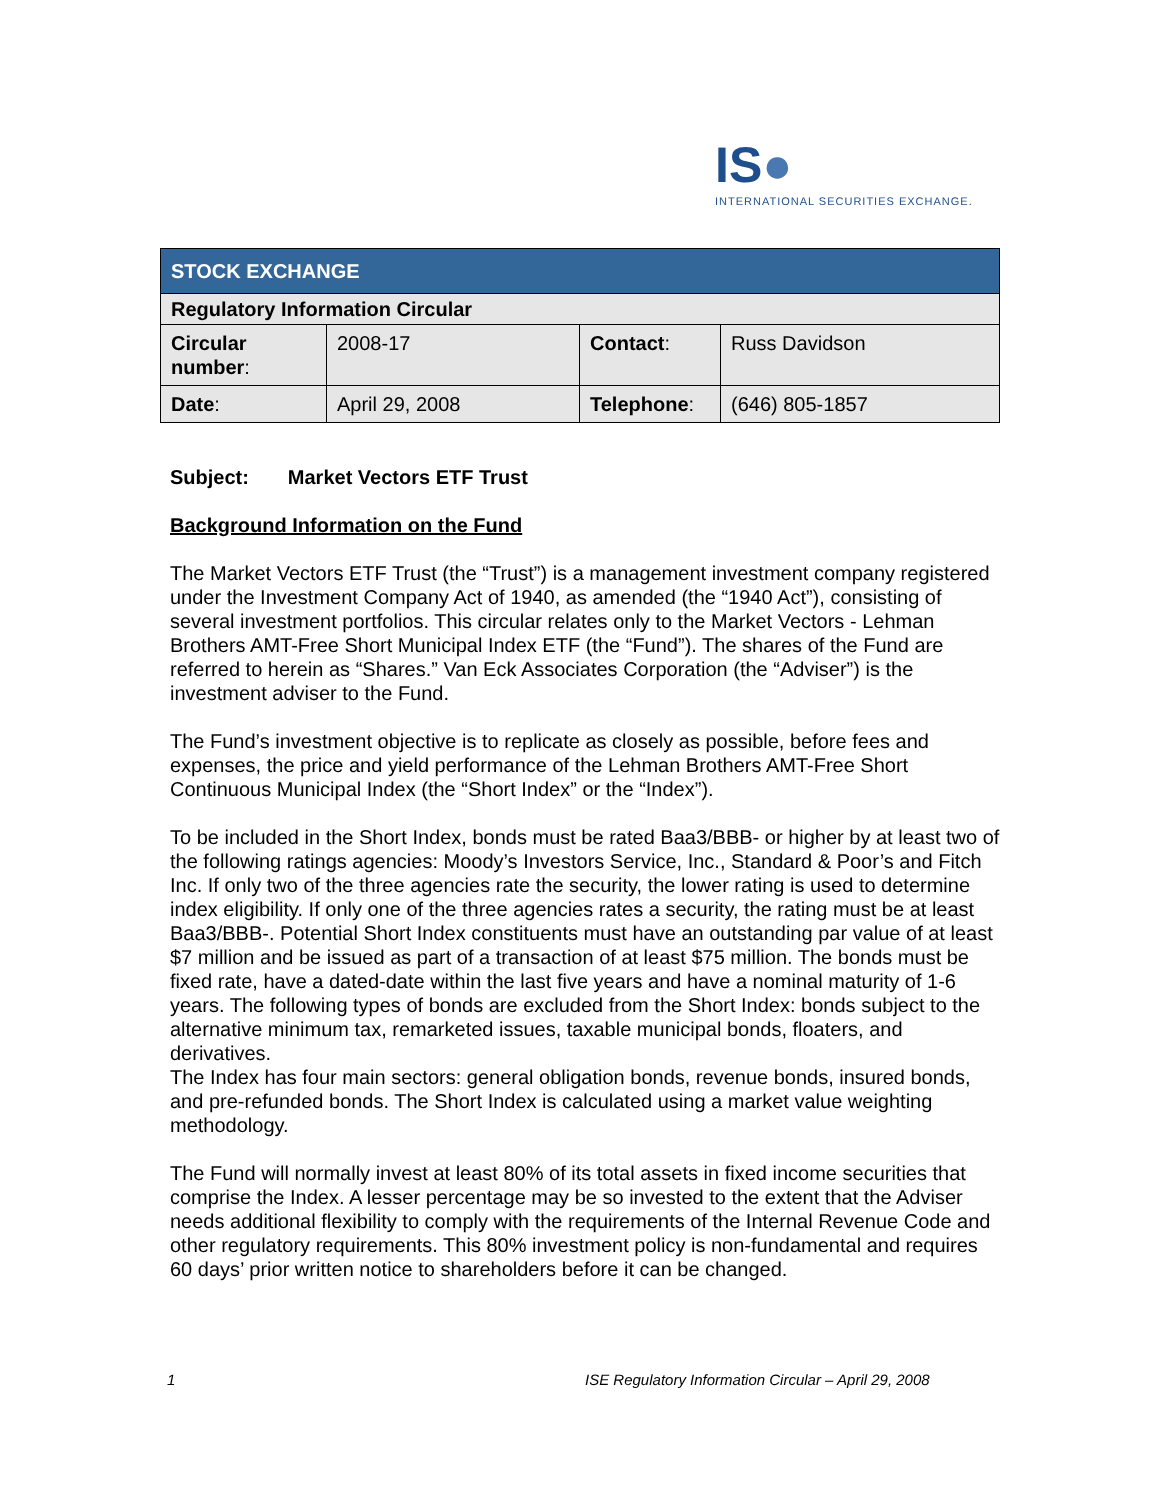IS●
INTERNATIONAL SECURITIES EXCHANGE.
| STOCK EXCHANGE | | | |
| Regulatory Information Circular | | | |
| Circular number : | 2008-17 | Contact : | Russ Davidson |
| Date : | April 29, 2008 | Telephone : | (646) 805-1857 |
Subject: Market Vectors ETF Trust
Background Information on the Fund
The Market Vectors ETF Trust (the “Trust”) is a management investment company registered under the Investment Company Act of 1940, as amended (the “1940 Act”), consisting of several investment portfolios. This circular relates only to the Market Vectors - Lehman Brothers AMT-Free Short Municipal Index ETF (the “Fund”). The shares of the Fund are referred to herein as “Shares.” Van Eck Associates Corporation (the “Adviser”) is the investment adviser to the Fund.
The Fund’s investment objective is to replicate as closely as possible, before fees and expenses, the price and yield performance of the Lehman Brothers AMT-Free Short Continuous Municipal Index (the “Short Index” or the “Index”).
To be included in the Short Index, bonds must be rated Baa3/BBB- or higher by at least two of the following ratings agencies: Moody’s Investors Service, Inc., Standard & Poor’s and Fitch Inc. If only two of the three agencies rate the security, the lower rating is used to determine index eligibility. If only one of the three agencies rates a security, the rating must be at least Baa3/BBB-. Potential Short Index constituents must have an outstanding par value of at least $7 million and be issued as part of a transaction of at least $75 million. The bonds must be fixed rate, have a dated-date within the last five years and have a nominal maturity of 1-6 years. The following types of bonds are excluded from the Short Index: bonds subject to the alternative minimum tax, remarketed issues, taxable municipal bonds, floaters, and derivatives.
The Index has four main sectors: general obligation bonds, revenue bonds, insured bonds, and pre-refunded bonds. The Short Index is calculated using a market value weighting methodology.
The Fund will normally invest at least 80% of its total assets in fixed income securities that comprise the Index. A lesser percentage may be so invested to the extent that the Adviser needs additional flexibility to comply with the requirements of the Internal Revenue Code and other regulatory requirements. This 80% investment policy is non-fundamental and requires 60 days’ prior written notice to shareholders before it can be changed.
1 ISE Regulatory Information Circular – April 29, 2008